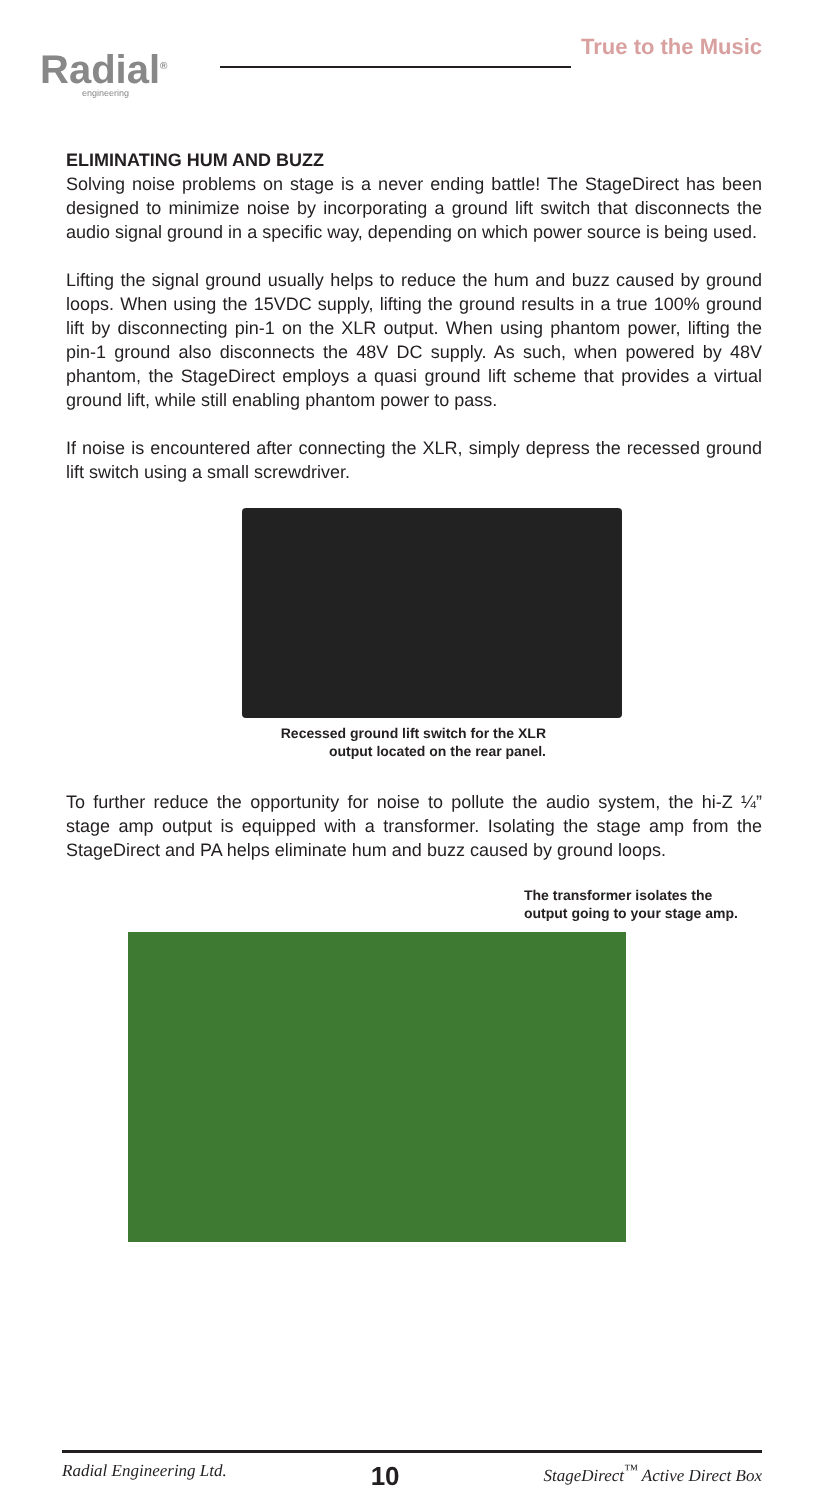Radial<sup>®</sup>
engineering
True to the Music
ELIMINATING HUM AND BUZZ
Solving noise problems on stage is a never ending battle! The StageDirect has been designed to minimize noise by incorporating a ground lift switch that disconnects the audio signal ground in a specific way, depending on which power source is being used.
Lifting the signal ground usually helps to reduce the hum and buzz caused by ground loops. When using the 15VDC supply, lifting the ground results in a true 100% ground lift by disconnecting pin-1 on the XLR output. When using phantom power, lifting the pin-1 ground also disconnects the 48V DC supply. As such, when powered by 48V phantom, the StageDirect employs a quasi ground lift scheme that provides a virtual ground lift, while still enabling phantom power to pass.
If noise is encountered after connecting the XLR, simply depress the recessed ground lift switch using a small screwdriver.
Recessed ground lift switch for the XLR
output located on the rear panel.
To further reduce the opportunity for noise to pollute the audio system, the hi-Z ¼” stage amp output is equipped with a transformer. Isolating the stage amp from the StageDirect and PA helps eliminate hum and buzz caused by ground loops.
The transformer isolates the output going to your stage amp.
Radial Engineering Ltd. 10 StageDirect<sup>™</sup> Active Direct Box